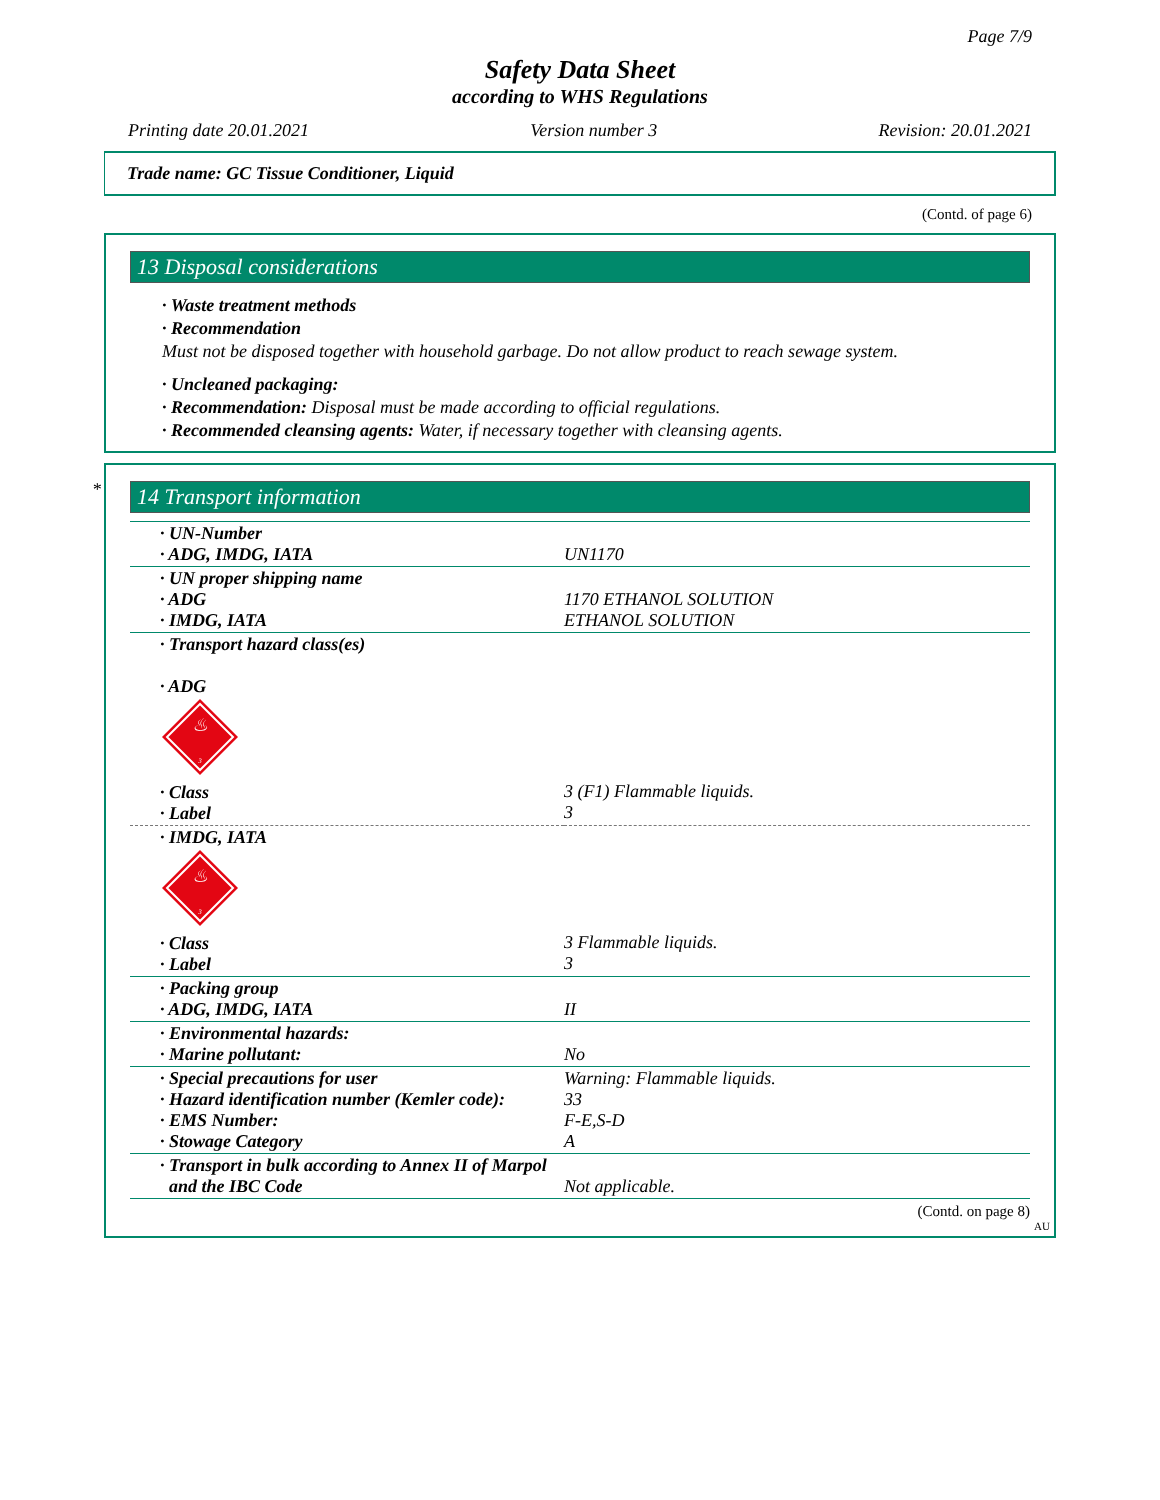Page 7/9
Safety Data Sheet
according to WHS Regulations
Printing date 20.01.2021 Version number 3 Revision: 20.01.2021
Trade name: GC Tissue Conditioner, Liquid
(Contd. of page 6)
13 Disposal considerations
· Waste treatment methods
· Recommendation
Must not be disposed together with household garbage. Do not allow product to reach sewage system.
· Uncleaned packaging:
· Recommendation: Disposal must be made according to official regulations.
· Recommended cleansing agents: Water, if necessary together with cleansing agents.
*
14 Transport information
| · UN-Number · ADG, IMDG, IATA | UN1170 |
| · UN proper shipping name · ADG · IMDG, IATA | 1170 ETHANOL SOLUTION ETHANOL SOLUTION |
| · Transport hazard class(es) · ADG ♨ 3 · Class · Label | 3 (F1) Flammable liquids. 3 |
| · IMDG, IATA ♨ 3 · Class · Label | 3 Flammable liquids. 3 |
| · Packing group · ADG, IMDG, IATA | II |
| · Environmental hazards: · Marine pollutant: | No |
| · Special precautions for user · Hazard identification number (Kemler code): · EMS Number: · Stowage Category | Warning: Flammable liquids. 33 F-E,S-D A |
| · Transport in bulk according to Annex II of Marpol and the IBC Code | Not applicable. |
(Contd. on page 8)
AU